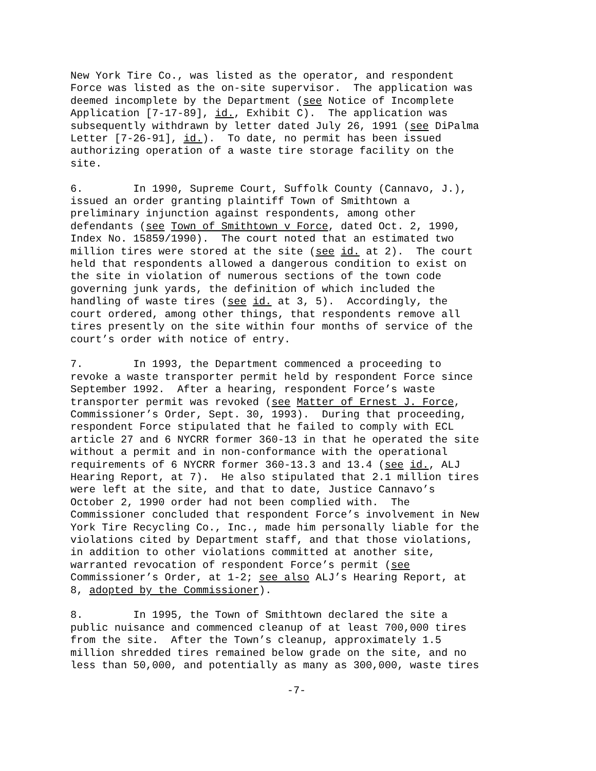New York Tire Co., was listed as the operator, and respondent Force was listed as the on-site supervisor. The application was deemed incomplete by the Department (see Notice of Incomplete Application [7-17-89], id., Exhibit C). The application was subsequently withdrawn by letter dated July 26, 1991 (see DiPalma Letter [7-26-91], id.). To date, no permit has been issued authorizing operation of a waste tire storage facility on the site.
6. In 1990, Supreme Court, Suffolk County (Cannavo, J.), issued an order granting plaintiff Town of Smithtown a preliminary injunction against respondents, among other defendants (see Town of Smithtown v Force, dated Oct. 2, 1990, Index No. 15859/1990). The court noted that an estimated two million tires were stored at the site (see id. at 2). The court held that respondents allowed a dangerous condition to exist on the site in violation of numerous sections of the town code governing junk yards, the definition of which included the handling of waste tires (see id. at 3, 5). Accordingly, the court ordered, among other things, that respondents remove all tires presently on the site within four months of service of the court’s order with notice of entry.
7. In 1993, the Department commenced a proceeding to revoke a waste transporter permit held by respondent Force since September 1992. After a hearing, respondent Force’s waste transporter permit was revoked (see Matter of Ernest J. Force, Commissioner’s Order, Sept. 30, 1993). During that proceeding, respondent Force stipulated that he failed to comply with ECL article 27 and 6 NYCRR former 360-13 in that he operated the site without a permit and in non-conformance with the operational requirements of 6 NYCRR former 360-13.3 and 13.4 (see id., ALJ Hearing Report, at 7). He also stipulated that 2.1 million tires were left at the site, and that to date, Justice Cannavo’s October 2, 1990 order had not been complied with. The Commissioner concluded that respondent Force’s involvement in New York Tire Recycling Co., Inc., made him personally liable for the violations cited by Department staff, and that those violations, in addition to other violations committed at another site, warranted revocation of respondent Force’s permit (see Commissioner’s Order, at 1-2; see also ALJ’s Hearing Report, at 8, adopted by the Commissioner).
8. In 1995, the Town of Smithtown declared the site a public nuisance and commenced cleanup of at least 700,000 tires from the site. After the Town’s cleanup, approximately 1.5 million shredded tires remained below grade on the site, and no less than 50,000, and potentially as many as 300,000, waste tires
-7-